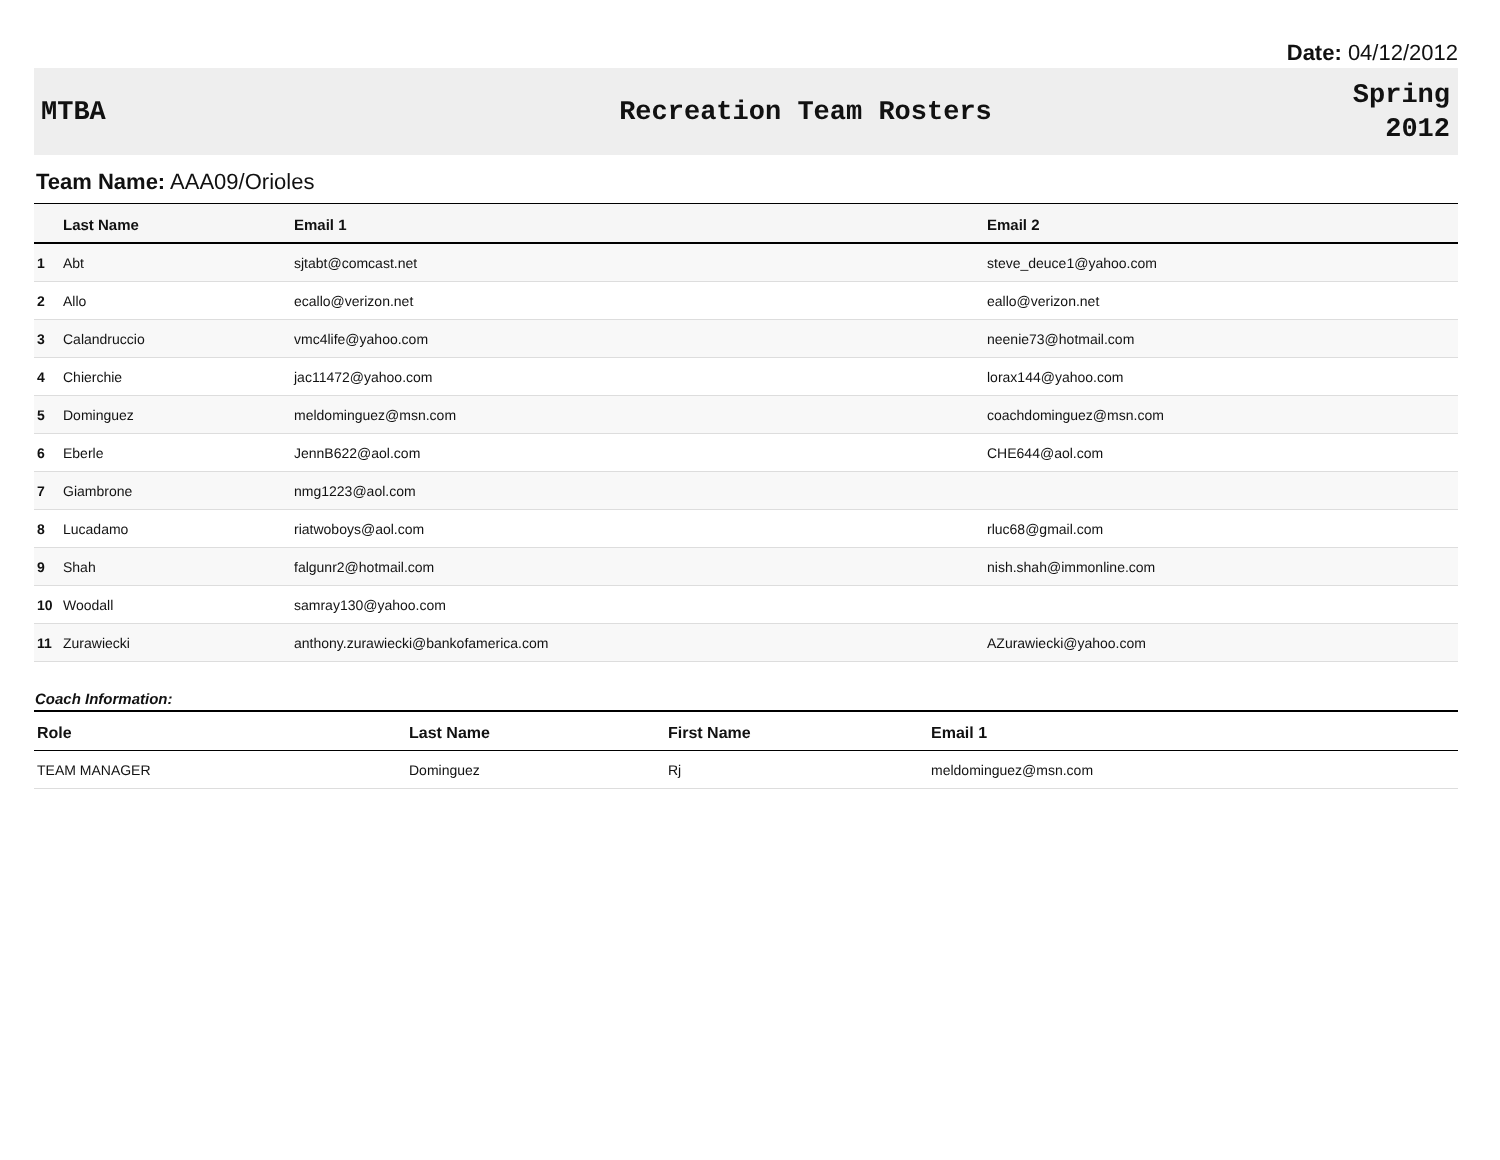Date: 04/12/2012
MTBA Recreation Team Rosters
Spring
2012
Team Name: AAA09/Orioles
| | Last Name | Email 1 | Email 2 |
| --- | --- | --- | --- |
| 1 | Abt | sjtabt@comcast.net | steve_deuce1@yahoo.com |
| 2 | Allo | ecallo@verizon.net | eallo@verizon.net |
| 3 | Calandruccio | vmc4life@yahoo.com | neenie73@hotmail.com |
| 4 | Chierchie | jac11472@yahoo.com | lorax144@yahoo.com |
| 5 | Dominguez | meldominguez@msn.com | coachdominguez@msn.com |
| 6 | Eberle | JennB622@aol.com | CHE644@aol.com |
| 7 | Giambrone | nmg1223@aol.com | |
| 8 | Lucadamo | riatwoboys@aol.com | rluc68@gmail.com |
| 9 | Shah | falgunr2@hotmail.com | nish.shah@immonline.com |
| 10 | Woodall | samray130@yahoo.com | |
| 11 | Zurawiecki | anthony.zurawiecki@bankofamerica.com | AZurawiecki@yahoo.com |
Coach Information:
| Role | Last Name | First Name | Email 1 |
| --- | --- | --- | --- |
| TEAM MANAGER | Dominguez | Rj | meldominguez@msn.com |